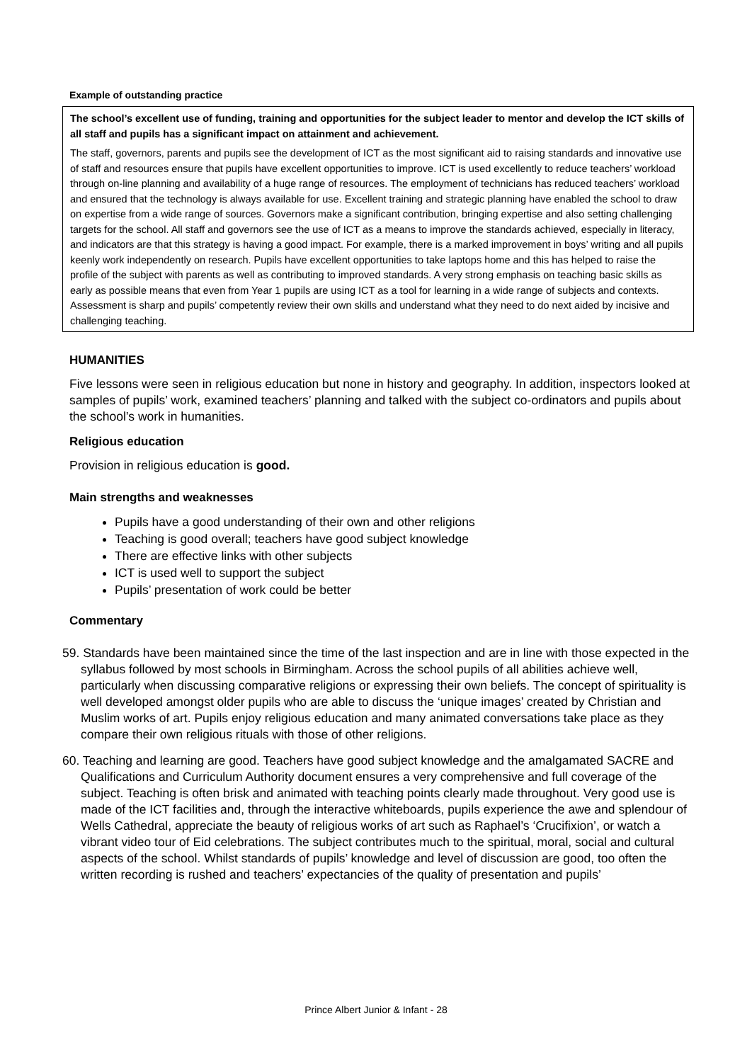Example of outstanding practice
The school’s excellent use of funding, training and opportunities for the subject leader to mentor and develop the ICT skills of all staff and pupils has a significant impact on attainment and achievement.
The staff, governors, parents and pupils see the development of ICT as the most significant aid to raising standards and innovative use of staff and resources ensure that pupils have excellent opportunities to improve. ICT is used excellently to reduce teachers’ workload through on-line planning and availability of a huge range of resources. The employment of technicians has reduced teachers’ workload and ensured that the technology is always available for use. Excellent training and strategic planning have enabled the school to draw on expertise from a wide range of sources. Governors make a significant contribution, bringing expertise and also setting challenging targets for the school. All staff and governors see the use of ICT as a means to improve the standards achieved, especially in literacy, and indicators are that this strategy is having a good impact. For example, there is a marked improvement in boys’ writing and all pupils keenly work independently on research. Pupils have excellent opportunities to take laptops home and this has helped to raise the profile of the subject with parents as well as contributing to improved standards. A very strong emphasis on teaching basic skills as early as possible means that even from Year 1 pupils are using ICT as a tool for learning in a wide range of subjects and contexts. Assessment is sharp and pupils’ competently review their own skills and understand what they need to do next aided by incisive and challenging teaching.
HUMANITIES
Five lessons were seen in religious education but none in history and geography. In addition, inspectors looked at samples of pupils’ work, examined teachers’ planning and talked with the subject co-ordinators and pupils about the school’s work in humanities.
Religious education
Provision in religious education is good.
Main strengths and weaknesses
Pupils have a good understanding of their own and other religions
Teaching is good overall; teachers have good subject knowledge
There are effective links with other subjects
ICT is used well to support the subject
Pupils’ presentation of work could be better
Commentary
59. Standards have been maintained since the time of the last inspection and are in line with those expected in the syllabus followed by most schools in Birmingham. Across the school pupils of all abilities achieve well, particularly when discussing comparative religions or expressing their own beliefs. The concept of spirituality is well developed amongst older pupils who are able to discuss the ‘unique images’ created by Christian and Muslim works of art. Pupils enjoy religious education and many animated conversations take place as they compare their own religious rituals with those of other religions.
60. Teaching and learning are good. Teachers have good subject knowledge and the amalgamated SACRE and Qualifications and Curriculum Authority document ensures a very comprehensive and full coverage of the subject. Teaching is often brisk and animated with teaching points clearly made throughout. Very good use is made of the ICT facilities and, through the interactive whiteboards, pupils experience the awe and splendour of Wells Cathedral, appreciate the beauty of religious works of art such as Raphael’s ‘Crucifixion’, or watch a vibrant video tour of Eid celebrations. The subject contributes much to the spiritual, moral, social and cultural aspects of the school. Whilst standards of pupils’ knowledge and level of discussion are good, too often the written recording is rushed and teachers’ expectancies of the quality of presentation and pupils’
Prince Albert Junior & Infant - 28